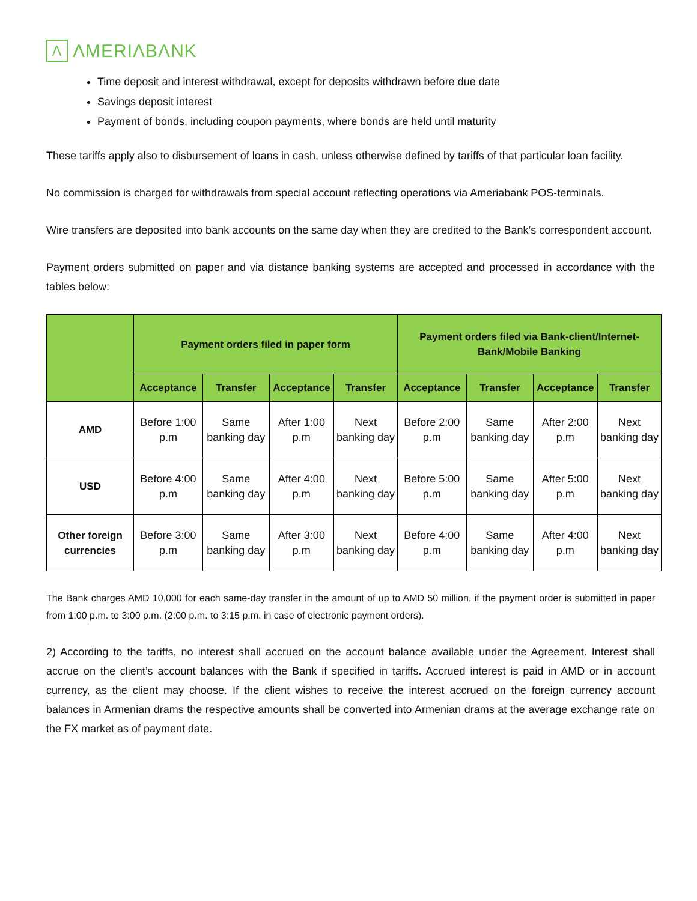Λ ΛMERIΛBΛNK
Time deposit and interest withdrawal, except for deposits withdrawn before due date
Savings deposit interest
Payment of bonds, including coupon payments, where bonds are held until maturity
These tariffs apply also to disbursement of loans in cash, unless otherwise defined by tariffs of that particular loan facility.
No commission is charged for withdrawals from special account reflecting operations via Ameriabank POS-terminals.
Wire transfers are deposited into bank accounts on the same day when they are credited to the Bank’s correspondent account.
Payment orders submitted on paper and via distance banking systems are accepted and processed in accordance with the tables below:
| | Payment orders filed in paper form | | | | Payment orders filed via Bank-client/Internet-Bank/Mobile Banking | | | |
| --- | --- | --- | --- | --- | --- | --- | --- | --- |
| | Acceptance | Transfer | Acceptance | Transfer | Acceptance | Transfer | Acceptance | Transfer |
| AMD | Before 1:00 p.m | Same banking day | After 1:00 p.m | Next banking day | Before 2:00 p.m | Same banking day | After 2:00 p.m | Next banking day |
| USD | Before 4:00 p.m | Same banking day | After 4:00 p.m | Next banking day | Before 5:00 p.m | Same banking day | After 5:00 p.m | Next banking day |
| Other foreign currencies | Before 3:00 p.m | Same banking day | After 3:00 p.m | Next banking day | Before 4:00 p.m | Same banking day | After 4:00 p.m | Next banking day |
The Bank charges AMD 10,000 for each same-day transfer in the amount of up to AMD 50 million, if the payment order is submitted in paper from 1:00 p.m. to 3:00 p.m. (2:00 p.m. to 3:15 p.m. in case of electronic payment orders).
2) According to the tariffs, no interest shall accrued on the account balance available under the Agreement. Interest shall accrue on the client’s account balances with the Bank if specified in tariffs. Accrued interest is paid in AMD or in account currency, as the client may choose. If the client wishes to receive the interest accrued on the foreign currency account balances in Armenian drams the respective amounts shall be converted into Armenian drams at the average exchange rate on the FX market as of payment date.